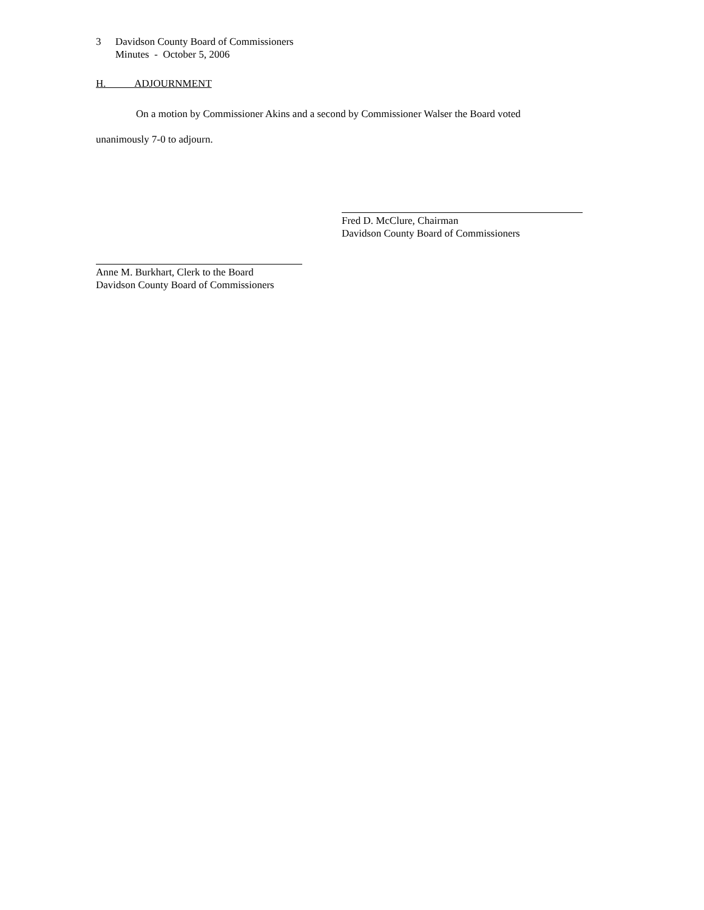3 Davidson County Board of Commissioners
Minutes - October 5, 2006
H. ADJOURNMENT
On a motion by Commissioner Akins and a second by Commissioner Walser the Board voted
unanimously 7-0 to adjourn.
Fred D. McClure, Chairman
Davidson County Board of Commissioners
Anne M. Burkhart, Clerk to the Board
Davidson County Board of Commissioners